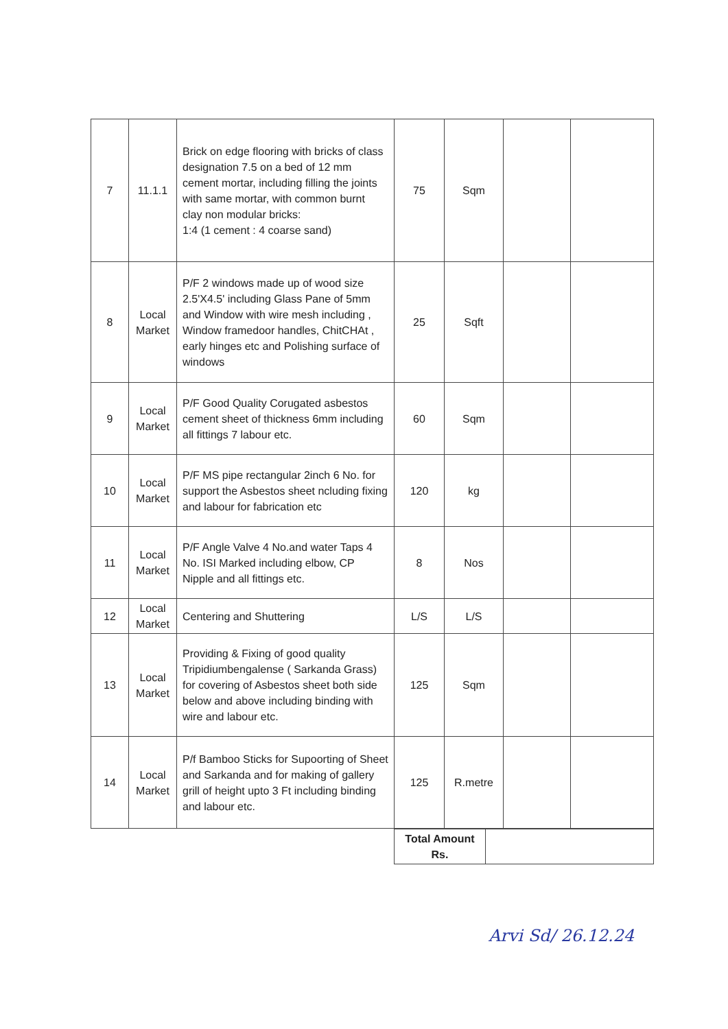| 7 | 11.1.1 | Brick on edge flooring with bricks of class designation 7.5 on a bed of 12 mm cement mortar, including filling the joints with same mortar, with common burnt clay non modular bricks: 1:4 (1 cement : 4 coarse sand) | 75 | Sqm | | |
| 8 | Local Market | P/F 2 windows made up of wood size 2.5'X4.5' including Glass Pane of 5mm and Window with wire mesh including , Window framedoor handles, ChitCHAt , early hinges etc and Polishing surface of windows | 25 | Sqft | | |
| 9 | Local Market | P/F Good Quality Corugated asbestos cement sheet of thickness 6mm including all fittings 7 labour etc. | 60 | Sqm | | |
| 10 | Local Market | P/F MS pipe rectangular 2inch 6 No. for support the Asbestos sheet ncluding fixing and labour for fabrication etc | 120 | kg | | |
| 11 | Local Market | P/F Angle Valve 4 No.and water Taps 4 No. ISI Marked including elbow, CP Nipple and all fittings etc. | 8 | Nos | | |
| 12 | Local Market | Centering and Shuttering | L/S | L/S | | |
| 13 | Local Market | Providing & Fixing of good quality Tripidiumbengalense ( Sarkanda Grass) for covering of Asbestos sheet both side below and above including binding with wire and labour etc. | 125 | Sqm | | |
| 14 | Local Market | P/f Bamboo Sticks for Supoorting of Sheet and Sarkanda and for making of gallery grill of height upto 3 Ft including binding and labour etc. | 125 | R.metre | | |
| Total Amount Rs. | |
Arvi Sd/ 26.12.24